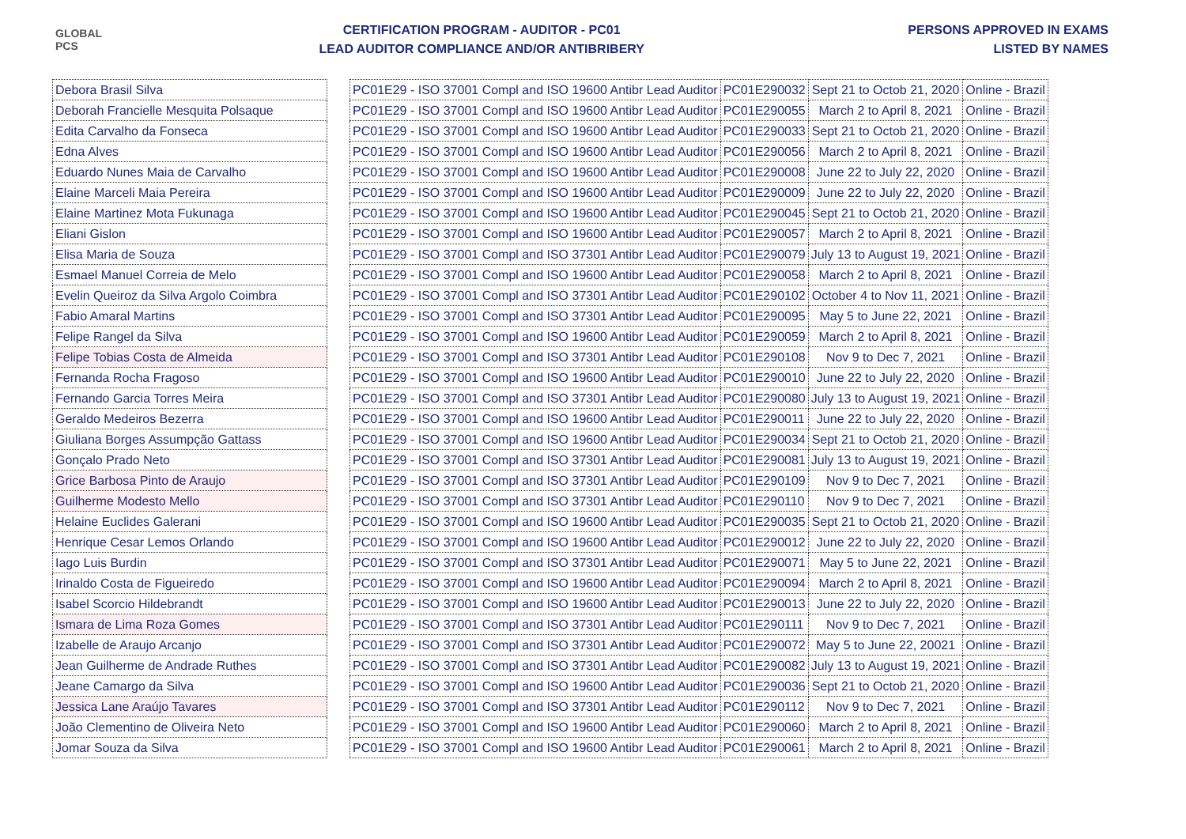GLOBAL PCS
CERTIFICATION PROGRAM - AUDITOR - PC01
LEAD AUDITOR COMPLIANCE AND/OR ANTIBRIBERY
PERSONS APPROVED IN EXAMS
LISTED BY NAMES
| Debora Brasil Silva | | PC01E29 - ISO 37001 Compl and ISO 19600 Antibr Lead Auditor | PC01E290032 | Sept 21 to Octob 21, 2020 | Online - Brazil |
| Deborah Francielle Mesquita Polsaque | | PC01E29 - ISO 37001 Compl and ISO 19600 Antibr Lead Auditor | PC01E290055 | March 2 to April 8, 2021 | Online - Brazil |
| Edita Carvalho da Fonseca | | PC01E29 - ISO 37001 Compl and ISO 19600 Antibr Lead Auditor | PC01E290033 | Sept 21 to Octob 21, 2020 | Online - Brazil |
| Edna Alves | | PC01E29 - ISO 37001 Compl and ISO 19600 Antibr Lead Auditor | PC01E290056 | March 2 to April 8, 2021 | Online - Brazil |
| Eduardo Nunes Maia de Carvalho | | PC01E29 - ISO 37001 Compl and ISO 19600 Antibr Lead Auditor | PC01E290008 | June 22 to July 22, 2020 | Online - Brazil |
| Elaine Marceli Maia Pereira | | PC01E29 - ISO 37001 Compl and ISO 19600 Antibr Lead Auditor | PC01E290009 | June 22 to July 22, 2020 | Online - Brazil |
| Elaine Martinez Mota Fukunaga | | PC01E29 - ISO 37001 Compl and ISO 19600 Antibr Lead Auditor | PC01E290045 | Sept 21 to Octob 21, 2020 | Online - Brazil |
| Eliani Gislon | | PC01E29 - ISO 37001 Compl and ISO 19600 Antibr Lead Auditor | PC01E290057 | March 2 to April 8, 2021 | Online - Brazil |
| Elisa Maria de Souza | | PC01E29 - ISO 37001 Compl and ISO 37301 Antibr Lead Auditor | PC01E290079 | July 13 to August 19, 2021 | Online - Brazil |
| Esmael Manuel Correia de Melo | | PC01E29 - ISO 37001 Compl and ISO 19600 Antibr Lead Auditor | PC01E290058 | March 2 to April 8, 2021 | Online - Brazil |
| Evelin Queiroz da Silva Argolo Coimbra | | PC01E29 - ISO 37001 Compl and ISO 37301 Antibr Lead Auditor | PC01E290102 | October 4 to Nov 11, 2021 | Online - Brazil |
| Fabio Amaral Martins | | PC01E29 - ISO 37001 Compl and ISO 37301 Antibr Lead Auditor | PC01E290095 | May 5 to June 22, 2021 | Online - Brazil |
| Felipe Rangel da Silva | | PC01E29 - ISO 37001 Compl and ISO 19600 Antibr Lead Auditor | PC01E290059 | March 2 to April 8, 2021 | Online - Brazil |
| Felipe Tobias Costa de Almeida | | PC01E29 - ISO 37001 Compl and ISO 37301 Antibr Lead Auditor | PC01E290108 | Nov 9 to Dec 7, 2021 | Online - Brazil |
| Fernanda Rocha Fragoso | | PC01E29 - ISO 37001 Compl and ISO 19600 Antibr Lead Auditor | PC01E290010 | June 22 to July 22, 2020 | Online - Brazil |
| Fernando Garcia Torres Meira | | PC01E29 - ISO 37001 Compl and ISO 37301 Antibr Lead Auditor | PC01E290080 | July 13 to August 19, 2021 | Online - Brazil |
| Geraldo Medeiros Bezerra | | PC01E29 - ISO 37001 Compl and ISO 19600 Antibr Lead Auditor | PC01E290011 | June 22 to July 22, 2020 | Online - Brazil |
| Giuliana Borges Assumpção Gattass | | PC01E29 - ISO 37001 Compl and ISO 19600 Antibr Lead Auditor | PC01E290034 | Sept 21 to Octob 21, 2020 | Online - Brazil |
| Gonçalo Prado Neto | | PC01E29 - ISO 37001 Compl and ISO 37301 Antibr Lead Auditor | PC01E290081 | July 13 to August 19, 2021 | Online - Brazil |
| Grice Barbosa Pinto de Araujo | | PC01E29 - ISO 37001 Compl and ISO 37301 Antibr Lead Auditor | PC01E290109 | Nov 9 to Dec 7, 2021 | Online - Brazil |
| Guilherme Modesto Mello | | PC01E29 - ISO 37001 Compl and ISO 37301 Antibr Lead Auditor | PC01E290110 | Nov 9 to Dec 7, 2021 | Online - Brazil |
| Helaine Euclides Galerani | | PC01E29 - ISO 37001 Compl and ISO 19600 Antibr Lead Auditor | PC01E290035 | Sept 21 to Octob 21, 2020 | Online - Brazil |
| Henrique Cesar Lemos Orlando | | PC01E29 - ISO 37001 Compl and ISO 19600 Antibr Lead Auditor | PC01E290012 | June 22 to July 22, 2020 | Online - Brazil |
| Iago Luis Burdin | | PC01E29 - ISO 37001 Compl and ISO 37301 Antibr Lead Auditor | PC01E290071 | May 5 to June 22, 2021 | Online - Brazil |
| Irinaldo Costa de Figueiredo | | PC01E29 - ISO 37001 Compl and ISO 19600 Antibr Lead Auditor | PC01E290094 | March 2 to April 8, 2021 | Online - Brazil |
| Isabel Scorcio Hildebrandt | | PC01E29 - ISO 37001 Compl and ISO 19600 Antibr Lead Auditor | PC01E290013 | June 22 to July 22, 2020 | Online - Brazil |
| Ismara de Lima Roza Gomes | | PC01E29 - ISO 37001 Compl and ISO 37301 Antibr Lead Auditor | PC01E290111 | Nov 9 to Dec 7, 2021 | Online - Brazil |
| Izabelle de Araujo Arcanjo | | PC01E29 - ISO 37001 Compl and ISO 37301 Antibr Lead Auditor | PC01E290072 | May 5 to June 22, 20021 | Online - Brazil |
| Jean Guilherme de Andrade Ruthes | | PC01E29 - ISO 37001 Compl and ISO 37301 Antibr Lead Auditor | PC01E290082 | July 13 to August 19, 2021 | Online - Brazil |
| Jeane Camargo da Silva | | PC01E29 - ISO 37001 Compl and ISO 19600 Antibr Lead Auditor | PC01E290036 | Sept 21 to Octob 21, 2020 | Online - Brazil |
| Jessica Lane Araújo Tavares | | PC01E29 - ISO 37001 Compl and ISO 37301 Antibr Lead Auditor | PC01E290112 | Nov 9 to Dec 7, 2021 | Online - Brazil |
| João Clementino de Oliveira Neto | | PC01E29 - ISO 37001 Compl and ISO 19600 Antibr Lead Auditor | PC01E290060 | March 2 to April 8, 2021 | Online - Brazil |
| Jomar Souza da Silva | | PC01E29 - ISO 37001 Compl and ISO 19600 Antibr Lead Auditor | PC01E290061 | March 2 to April 8, 2021 | Online - Brazil |